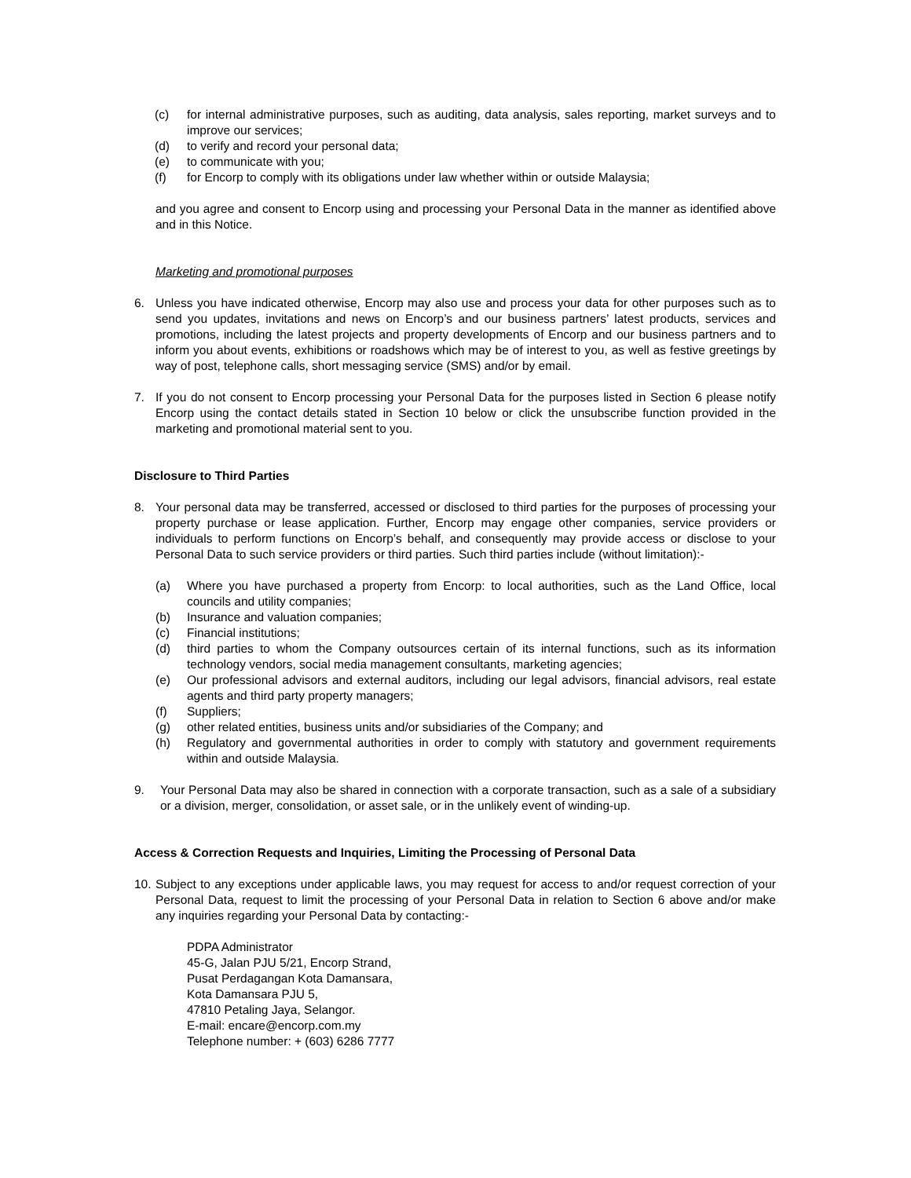(c) for internal administrative purposes, such as auditing, data analysis, sales reporting, market surveys and to improve our services;
(d) to verify and record your personal data;
(e) to communicate with you;
(f) for Encorp to comply with its obligations under law whether within or outside Malaysia;
and you agree and consent to Encorp using and processing your Personal Data in the manner as identified above and in this Notice.
Marketing and promotional purposes
6. Unless you have indicated otherwise, Encorp may also use and process your data for other purposes such as to send you updates, invitations and news on Encorp’s and our business partners’ latest products, services and promotions, including the latest projects and property developments of Encorp and our business partners and to inform you about events, exhibitions or roadshows which may be of interest to you, as well as festive greetings by way of post, telephone calls, short messaging service (SMS) and/or by email.
7. If you do not consent to Encorp processing your Personal Data for the purposes listed in Section 6 please notify Encorp using the contact details stated in Section 10 below or click the unsubscribe function provided in the marketing and promotional material sent to you.
Disclosure to Third Parties
8. Your personal data may be transferred, accessed or disclosed to third parties for the purposes of processing your property purchase or lease application. Further, Encorp may engage other companies, service providers or individuals to perform functions on Encorp’s behalf, and consequently may provide access or disclose to your Personal Data to such service providers or third parties. Such third parties include (without limitation):-
(a) Where you have purchased a property from Encorp: to local authorities, such as the Land Office, local councils and utility companies;
(b) Insurance and valuation companies;
(c) Financial institutions;
(d) third parties to whom the Company outsources certain of its internal functions, such as its information technology vendors, social media management consultants, marketing agencies;
(e) Our professional advisors and external auditors, including our legal advisors, financial advisors, real estate agents and third party property managers;
(f) Suppliers;
(g) other related entities, business units and/or subsidiaries of the Company; and
(h) Regulatory and governmental authorities in order to comply with statutory and government requirements within and outside Malaysia.
9. Your Personal Data may also be shared in connection with a corporate transaction, such as a sale of a subsidiary or a division, merger, consolidation, or asset sale, or in the unlikely event of winding-up.
Access & Correction Requests and Inquiries, Limiting the Processing of Personal Data
10. Subject to any exceptions under applicable laws, you may request for access to and/or request correction of your Personal Data, request to limit the processing of your Personal Data in relation to Section 6 above and/or make any inquiries regarding your Personal Data by contacting:-
PDPA Administrator
45-G, Jalan PJU 5/21, Encorp Strand,
Pusat Perdagangan Kota Damansara,
Kota Damansara PJU 5,
47810 Petaling Jaya, Selangor.
E-mail: encare@encorp.com.my
Telephone number: + (603) 6286 7777